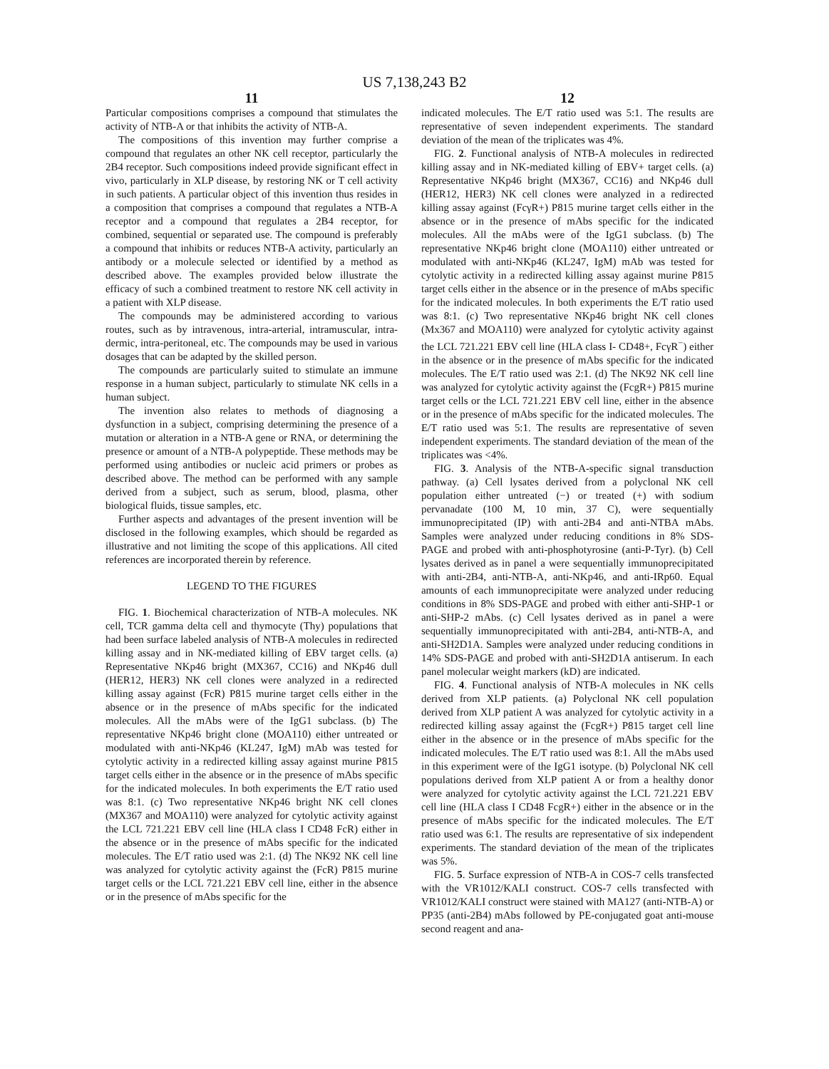US 7,138,243 B2
11
Particular compositions comprises a compound that stimulates the activity of NTB-A or that inhibits the activity of NTB-A.
The compositions of this invention may further comprise a compound that regulates an other NK cell receptor, particularly the 2B4 receptor. Such compositions indeed provide significant effect in vivo, particularly in XLP disease, by restoring NK or T cell activity in such patients. A particular object of this invention thus resides in a composition that comprises a compound that regulates a NTB-A receptor and a compound that regulates a 2B4 receptor, for combined, sequential or separated use. The compound is preferably a compound that inhibits or reduces NTB-A activity, particularly an antibody or a molecule selected or identified by a method as described above. The examples provided below illustrate the efficacy of such a combined treatment to restore NK cell activity in a patient with XLP disease.
The compounds may be administered according to various routes, such as by intravenous, intra-arterial, intramuscular, intra-dermic, intra-peritoneal, etc. The compounds may be used in various dosages that can be adapted by the skilled person.
The compounds are particularly suited to stimulate an immune response in a human subject, particularly to stimulate NK cells in a human subject.
The invention also relates to methods of diagnosing a dysfunction in a subject, comprising determining the presence of a mutation or alteration in a NTB-A gene or RNA, or determining the presence or amount of a NTB-A polypeptide. These methods may be performed using antibodies or nucleic acid primers or probes as described above. The method can be performed with any sample derived from a subject, such as serum, blood, plasma, other biological fluids, tissue samples, etc.
Further aspects and advantages of the present invention will be disclosed in the following examples, which should be regarded as illustrative and not limiting the scope of this applications. All cited references are incorporated therein by reference.
LEGEND TO THE FIGURES
FIG. 1. Biochemical characterization of NTB-A molecules. NK cell, TCR gamma delta cell and thymocyte (Thy) populations that had been surface labeled analysis of NTB-A molecules in redirected killing assay and in NK-mediated killing of EBV target cells. (a) Representative NKp46 bright (MX367, CC16) and NKp46 dull (HER12, HER3) NK cell clones were analyzed in a redirected killing assay against (FcR) P815 murine target cells either in the absence or in the presence of mAbs specific for the indicated molecules. All the mAbs were of the IgG1 subclass. (b) The representative NKp46 bright clone (MOA110) either untreated or modulated with anti-NKp46 (KL247, IgM) mAb was tested for cytolytic activity in a redirected killing assay against murine P815 target cells either in the absence or in the presence of mAbs specific for the indicated molecules. In both experiments the E/T ratio used was 8:1. (c) Two representative NKp46 bright NK cell clones (MX367 and MOA110) were analyzed for cytolytic activity against the LCL 721.221 EBV cell line (HLA class I CD48 FcR) either in the absence or in the presence of mAbs specific for the indicated molecules. The E/T ratio used was 2:1. (d) The NK92 NK cell line was analyzed for cytolytic activity against the (FcR) P815 murine target cells or the LCL 721.221 EBV cell line, either in the absence or in the presence of mAbs specific for the
12
indicated molecules. The E/T ratio used was 5:1. The results are representative of seven independent experiments. The standard deviation of the mean of the triplicates was 4%.
FIG. 2. Functional analysis of NTB-A molecules in redirected killing assay and in NK-mediated killing of EBV+ target cells. (a) Representative NKp46 bright (MX367, CC16) and NKp46 dull (HER12, HER3) NK cell clones were analyzed in a redirected killing assay against (FcγR+) P815 murine target cells either in the absence or in the presence of mAbs specific for the indicated molecules. All the mAbs were of the IgG1 subclass. (b) The representative NKp46 bright clone (MOA110) either untreated or modulated with anti-NKp46 (KL247, IgM) mAb was tested for cytolytic activity in a redirected killing assay against murine P815 target cells either in the absence or in the presence of mAbs specific for the indicated molecules. In both experiments the E/T ratio used was 8:1. (c) Two representative NKp46 bright NK cell clones (Mx367 and MOA110) were analyzed for cytolytic activity against the LCL 721.221 EBV cell line (HLA class I- CD48+, FcγR<sup>−</sup>) either in the absence or in the presence of mAbs specific for the indicated molecules. The E/T ratio used was 2:1. (d) The NK92 NK cell line was analyzed for cytolytic activity against the (FcgR+) P815 murine target cells or the LCL 721.221 EBV cell line, either in the absence or in the presence of mAbs specific for the indicated molecules. The E/T ratio used was 5:1. The results are representative of seven independent experiments. The standard deviation of the mean of the triplicates was <4%.
FIG. 3. Analysis of the NTB-A-specific signal transduction pathway. (a) Cell lysates derived from a polyclonal NK cell population either untreated (−) or treated (+) with sodium pervanadate (100 M, 10 min, 37 C), were sequentially immunoprecipitated (IP) with anti-2B4 and anti-NTBA mAbs. Samples were analyzed under reducing conditions in 8% SDS-PAGE and probed with anti-phosphotyrosine (anti-P-Tyr). (b) Cell lysates derived as in panel a were sequentially immunoprecipitated with anti-2B4, anti-NTB-A, anti-NKp46, and anti-IRp60. Equal amounts of each immunoprecipitate were analyzed under reducing conditions in 8% SDS-PAGE and probed with either anti-SHP-1 or anti-SHP-2 mAbs. (c) Cell lysates derived as in panel a were sequentially immunoprecipitated with anti-2B4, anti-NTB-A, and anti-SH2D1A. Samples were analyzed under reducing conditions in 14% SDS-PAGE and probed with anti-SH2D1A antiserum. In each panel molecular weight markers (kD) are indicated.
FIG. 4. Functional analysis of NTB-A molecules in NK cells derived from XLP patients. (a) Polyclonal NK cell population derived from XLP patient A was analyzed for cytolytic activity in a redirected killing assay against the (FcgR+) P815 target cell line either in the absence or in the presence of mAbs specific for the indicated molecules. The E/T ratio used was 8:1. All the mAbs used in this experiment were of the IgG1 isotype. (b) Polyclonal NK cell populations derived from XLP patient A or from a healthy donor were analyzed for cytolytic activity against the LCL 721.221 EBV cell line (HLA class I CD48 FcgR+) either in the absence or in the presence of mAbs specific for the indicated molecules. The E/T ratio used was 6:1. The results are representative of six independent experiments. The standard deviation of the mean of the triplicates was 5%.
FIG. 5. Surface expression of NTB-A in COS-7 cells transfected with the VR1012/KALI construct. COS-7 cells transfected with VR1012/KALI construct were stained with MA127 (anti-NTB-A) or PP35 (anti-2B4) mAbs followed by PE-conjugated goat anti-mouse second reagent and ana-